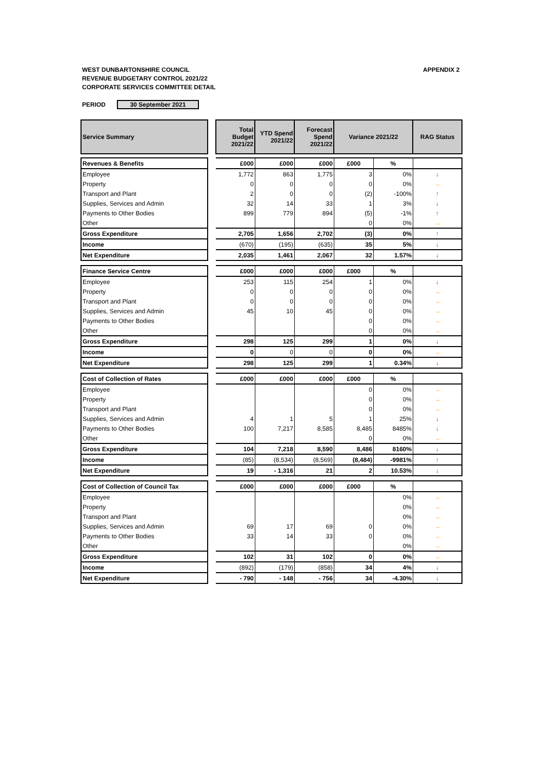WEST DUNBARTONSHIRE COUNCIL
REVENUE BUDGETARY CONTROL 2021/22
CORPORATE SERVICES COMMITTEE DETAIL
APPENDIX 2
PERIOD 30 September 2021
| Service Summary | | Total Budget 2021/22 | YTD Spend 2021/22 | Forecast Spend 2021/22 | Variance 2021/22 | | RAG Status |
| --- | --- | --- | --- | --- | --- | --- | --- |
| Revenues & Benefits | | £000 | £000 | £000 | £000 | % | |
| Employee | | 1,772 | 863 | 1,775 | 3 | 0% | ↓ |
| Property | | 0 | 0 | 0 | 0 | 0% | → |
| Transport and Plant | | 2 | 0 | 0 | (2) | -100% | ↑ |
| Supplies, Services and Admin | | 32 | 14 | 33 | 1 | 3% | ↓ |
| Payments to Other Bodies | | 899 | 779 | 894 | (5) | -1% | ↑ |
| Other | | | | | 0 | 0% | → |
| Gross Expenditure | | 2,705 | 1,656 | 2,702 | (3) | 0% | ↑ |
| Income | | (670) | (195) | (635) | 35 | 5% | ↓ |
| Net Expenditure | | 2,035 | 1,461 | 2,067 | 32 | 1.57% | ↓ |
| Finance Service Centre | | £000 | £000 | £000 | £000 | % | |
| Employee | | 253 | 115 | 254 | 1 | 0% | ↓ |
| Property | | 0 | 0 | 0 | 0 | 0% | → |
| Transport and Plant | | 0 | 0 | 0 | 0 | 0% | → |
| Supplies, Services and Admin | | 45 | 10 | 45 | 0 | 0% | → |
| Payments to Other Bodies | | | | | 0 | 0% | → |
| Other | | | | | 0 | 0% | → |
| Gross Expenditure | | 298 | 125 | 299 | 1 | 0% | ↓ |
| Income | | 0 | 0 | 0 | 0 | 0% | → |
| Net Expenditure | | 298 | 125 | 299 | 1 | 0.34% | ↓ |
| Cost of Collection of Rates | | £000 | £000 | £000 | £000 | % | |
| Employee | | | | | 0 | 0% | → |
| Property | | | | | 0 | 0% | → |
| Transport and Plant | | | | | 0 | 0% | → |
| Supplies, Services and Admin | | 4 | 1 | 5 | 1 | 25% | ↓ |
| Payments to Other Bodies | | 100 | 7,217 | 8,585 | 8,485 | 8485% | ↓ |
| Other | | | | | 0 | 0% | → |
| Gross Expenditure | | 104 | 7,218 | 8,590 | 8,486 | 8160% | ↓ |
| Income | | (85) | (8,534) | (8,569) | (8,484) | -9981% | ↑ |
| Net Expenditure | | 19 | - 1,316 | 21 | 2 | 10.53% | ↓ |
| Cost of Collection of Council Tax | | £000 | £000 | £000 | £000 | % | |
| Employee | | | | | | 0% | → |
| Property | | | | | | 0% | → |
| Transport and Plant | | | | | | 0% | → |
| Supplies, Services and Admin | | 69 | 17 | 69 | 0 | 0% | → |
| Payments to Other Bodies | | 33 | 14 | 33 | 0 | 0% | → |
| Other | | | | | | 0% | → |
| Gross Expenditure | | 102 | 31 | 102 | 0 | 0% | → |
| Income | | (892) | (179) | (858) | 34 | 4% | ↓ |
| Net Expenditure | | - 790 | - 148 | - 756 | 34 | -4.30% | ↓ |